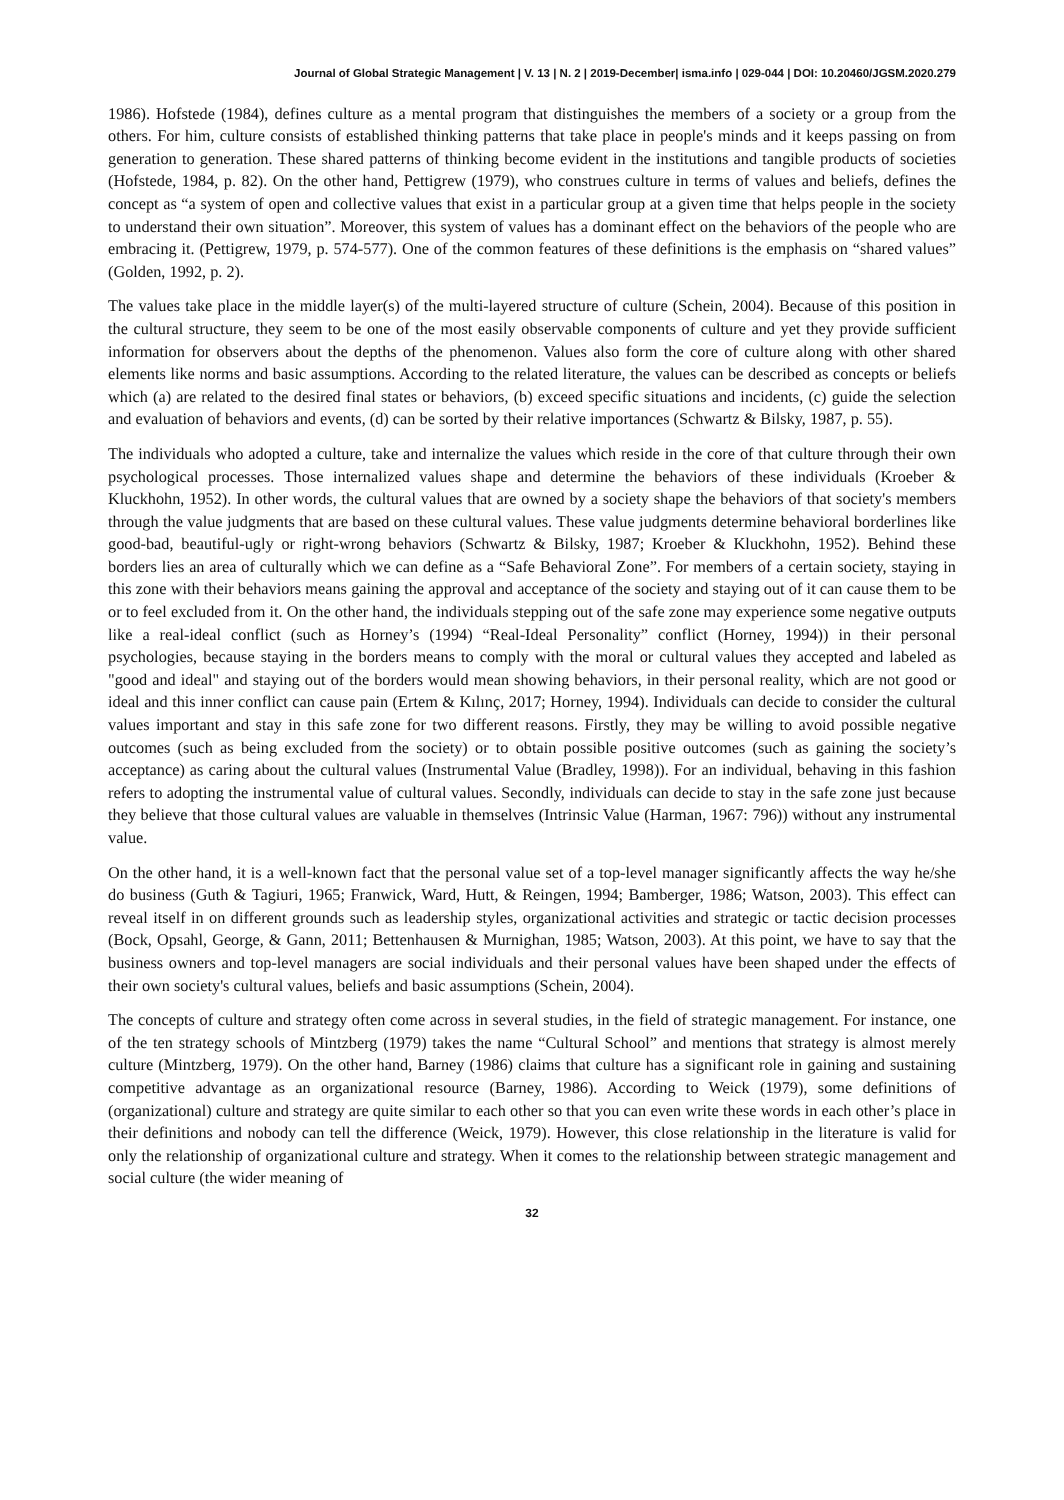Journal of Global Strategic Management | V. 13 | N. 2 | 2019-December| isma.info | 029-044 | DOI: 10.20460/JGSM.2020.279
1986). Hofstede (1984), defines culture as a mental program that distinguishes the members of a society or a group from the others. For him, culture consists of established thinking patterns that take place in people's minds and it keeps passing on from generation to generation. These shared patterns of thinking become evident in the institutions and tangible products of societies (Hofstede, 1984, p. 82). On the other hand, Pettigrew (1979), who construes culture in terms of values and beliefs, defines the concept as “a system of open and collective values that exist in a particular group at a given time that helps people in the society to understand their own situation”. Moreover, this system of values has a dominant effect on the behaviors of the people who are embracing it. (Pettigrew, 1979, p. 574-577). One of the common features of these definitions is the emphasis on “shared values” (Golden, 1992, p. 2).
The values take place in the middle layer(s) of the multi-layered structure of culture (Schein, 2004). Because of this position in the cultural structure, they seem to be one of the most easily observable components of culture and yet they provide sufficient information for observers about the depths of the phenomenon. Values also form the core of culture along with other shared elements like norms and basic assumptions. According to the related literature, the values can be described as concepts or beliefs which (a) are related to the desired final states or behaviors, (b) exceed specific situations and incidents, (c) guide the selection and evaluation of behaviors and events, (d) can be sorted by their relative importances (Schwartz & Bilsky, 1987, p. 55).
The individuals who adopted a culture, take and internalize the values which reside in the core of that culture through their own psychological processes. Those internalized values shape and determine the behaviors of these individuals (Kroeber & Kluckhohn, 1952). In other words, the cultural values that are owned by a society shape the behaviors of that society's members through the value judgments that are based on these cultural values. These value judgments determine behavioral borderlines like good-bad, beautiful-ugly or right-wrong behaviors (Schwartz & Bilsky, 1987; Kroeber & Kluckhohn, 1952). Behind these borders lies an area of culturally which we can define as a “Safe Behavioral Zone”. For members of a certain society, staying in this zone with their behaviors means gaining the approval and acceptance of the society and staying out of it can cause them to be or to feel excluded from it. On the other hand, the individuals stepping out of the safe zone may experience some negative outputs like a real-ideal conflict (such as Horney’s (1994) “Real-Ideal Personality” conflict (Horney, 1994)) in their personal psychologies, because staying in the borders means to comply with the moral or cultural values they accepted and labeled as "good and ideal" and staying out of the borders would mean showing behaviors, in their personal reality, which are not good or ideal and this inner conflict can cause pain (Ertem & Kılınç, 2017; Horney, 1994). Individuals can decide to consider the cultural values important and stay in this safe zone for two different reasons. Firstly, they may be willing to avoid possible negative outcomes (such as being excluded from the society) or to obtain possible positive outcomes (such as gaining the society’s acceptance) as caring about the cultural values (Instrumental Value (Bradley, 1998)). For an individual, behaving in this fashion refers to adopting the instrumental value of cultural values. Secondly, individuals can decide to stay in the safe zone just because they believe that those cultural values are valuable in themselves (Intrinsic Value (Harman, 1967: 796)) without any instrumental value.
On the other hand, it is a well-known fact that the personal value set of a top-level manager significantly affects the way he/she do business (Guth & Tagiuri, 1965; Franwick, Ward, Hutt, & Reingen, 1994; Bamberger, 1986; Watson, 2003). This effect can reveal itself in on different grounds such as leadership styles, organizational activities and strategic or tactic decision processes (Bock, Opsahl, George, & Gann, 2011; Bettenhausen & Murnighan, 1985; Watson, 2003). At this point, we have to say that the business owners and top-level managers are social individuals and their personal values have been shaped under the effects of their own society's cultural values, beliefs and basic assumptions (Schein, 2004).
The concepts of culture and strategy often come across in several studies, in the field of strategic management. For instance, one of the ten strategy schools of Mintzberg (1979) takes the name “Cultural School” and mentions that strategy is almost merely culture (Mintzberg, 1979). On the other hand, Barney (1986) claims that culture has a significant role in gaining and sustaining competitive advantage as an organizational resource (Barney, 1986). According to Weick (1979), some definitions of (organizational) culture and strategy are quite similar to each other so that you can even write these words in each other’s place in their definitions and nobody can tell the difference (Weick, 1979). However, this close relationship in the literature is valid for only the relationship of organizational culture and strategy. When it comes to the relationship between strategic management and social culture (the wider meaning of
32